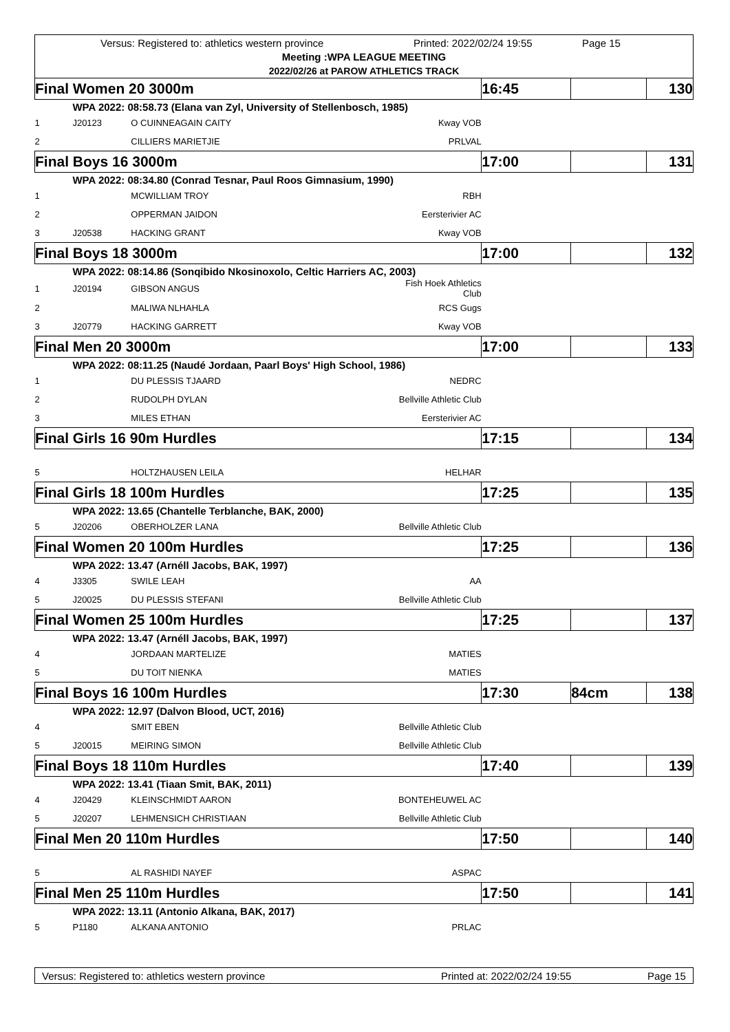Versus: Registered to: athletics western province Printed: 2022/02/24 19:55 Page 15
Meeting :WPA LEAGUE MEETING
2022/02/26 at PAROW ATHLETICS TRACK
| Final Women 20 3000m | | | | 16:45 | | 130 |
| | WPA 2022: 08:58.73 (Elana van Zyl, University of Stellenbosch, 1985) | | | | | |
| 1 | J20123 | O CUINNEAGAIN CAITY | Kway VOB | | | |
| 2 | | CILLIERS MARIETJIE | PRLVAL | | | |
| Final Boys 16 3000m | | | | 17:00 | | 131 |
| | WPA 2022: 08:34.80 (Conrad Tesnar, Paul Roos Gimnasium, 1990) | | | | | |
| 1 | | MCWILLIAM TROY | RBH | | | |
| 2 | | OPPERMAN JAIDON | Eersterivier AC | | | |
| 3 | J20538 | HACKING GRANT | Kway VOB | | | |
| Final Boys 18 3000m | | | | 17:00 | | 132 |
| | WPA 2022: 08:14.86 (Sonqibido Nkosinoxolo, Celtic Harriers AC, 2003) | | | | | |
| 1 | J20194 | GIBSON ANGUS | Fish Hoek Athletics Club | | | |
| 2 | | MALIWA NLHAHLA | RCS Gugs | | | |
| 3 | J20779 | HACKING GARRETT | Kway VOB | | | |
| Final Men 20 3000m | | | | 17:00 | | 133 |
| | WPA 2022: 08:11.25 (Naudé Jordaan, Paarl Boys' High School, 1986) | | | | | |
| 1 | | DU PLESSIS TJAARD | NEDRC | | | |
| 2 | | RUDOLPH DYLAN | Bellville Athletic Club | | | |
| 3 | | MILES ETHAN | Eersterivier AC | | | |
| Final Girls 16 90m Hurdles | | | | 17:15 | | 134 |
| 5 | | HOLTZHAUSEN LEILA | HELHAR | | | |
| Final Girls 18 100m Hurdles | | | | 17:25 | | 135 |
| | WPA 2022: 13.65 (Chantelle Terblanche, BAK, 2000) | | | | | |
| 5 | J20206 | OBERHOLZER LANA | Bellville Athletic Club | | | |
| Final Women 20 100m Hurdles | | | | 17:25 | | 136 |
| | WPA 2022: 13.47 (Arnéll Jacobs, BAK, 1997) | | | | | |
| 4 | J3305 | SWILE LEAH | AA | | | |
| 5 | J20025 | DU PLESSIS STEFANI | Bellville Athletic Club | | | |
| Final Women 25 100m Hurdles | | | | 17:25 | | 137 |
| | WPA 2022: 13.47 (Arnéll Jacobs, BAK, 1997) | | | | | |
| 4 | | JORDAAN MARTELIZE | MATIES | | | |
| 5 | | DU TOIT NIENKA | MATIES | | | |
| Final Boys 16 100m Hurdles | | | | 17:30 | 84cm | 138 |
| | WPA 2022: 12.97 (Dalvon Blood, UCT, 2016) | | | | | |
| 4 | | SMIT EBEN | Bellville Athletic Club | | | |
| 5 | J20015 | MEIRING SIMON | Bellville Athletic Club | | | |
| Final Boys 18 110m Hurdles | | | | 17:40 | | 139 |
| | WPA 2022: 13.41 (Tiaan Smit, BAK, 2011) | | | | | |
| 4 | J20429 | KLEINSCHMIDT AARON | BONTEHEUWEL AC | | | |
| 5 | J20207 | LEHMENSICH CHRISTIAAN | Bellville Athletic Club | | | |
| Final Men 20 110m Hurdles | | | | 17:50 | | 140 |
| 5 | | AL RASHIDI NAYEF | ASPAC | | | |
| Final Men 25 110m Hurdles | | | | 17:50 | | 141 |
| | WPA 2022: 13.11 (Antonio Alkana, BAK, 2017) | | | | | |
| 5 | P1180 | ALKANA ANTONIO | PRLAC | | | |
Versus: Registered to: athletics western province Printed at: 2022/02/24 19:55 Page 15